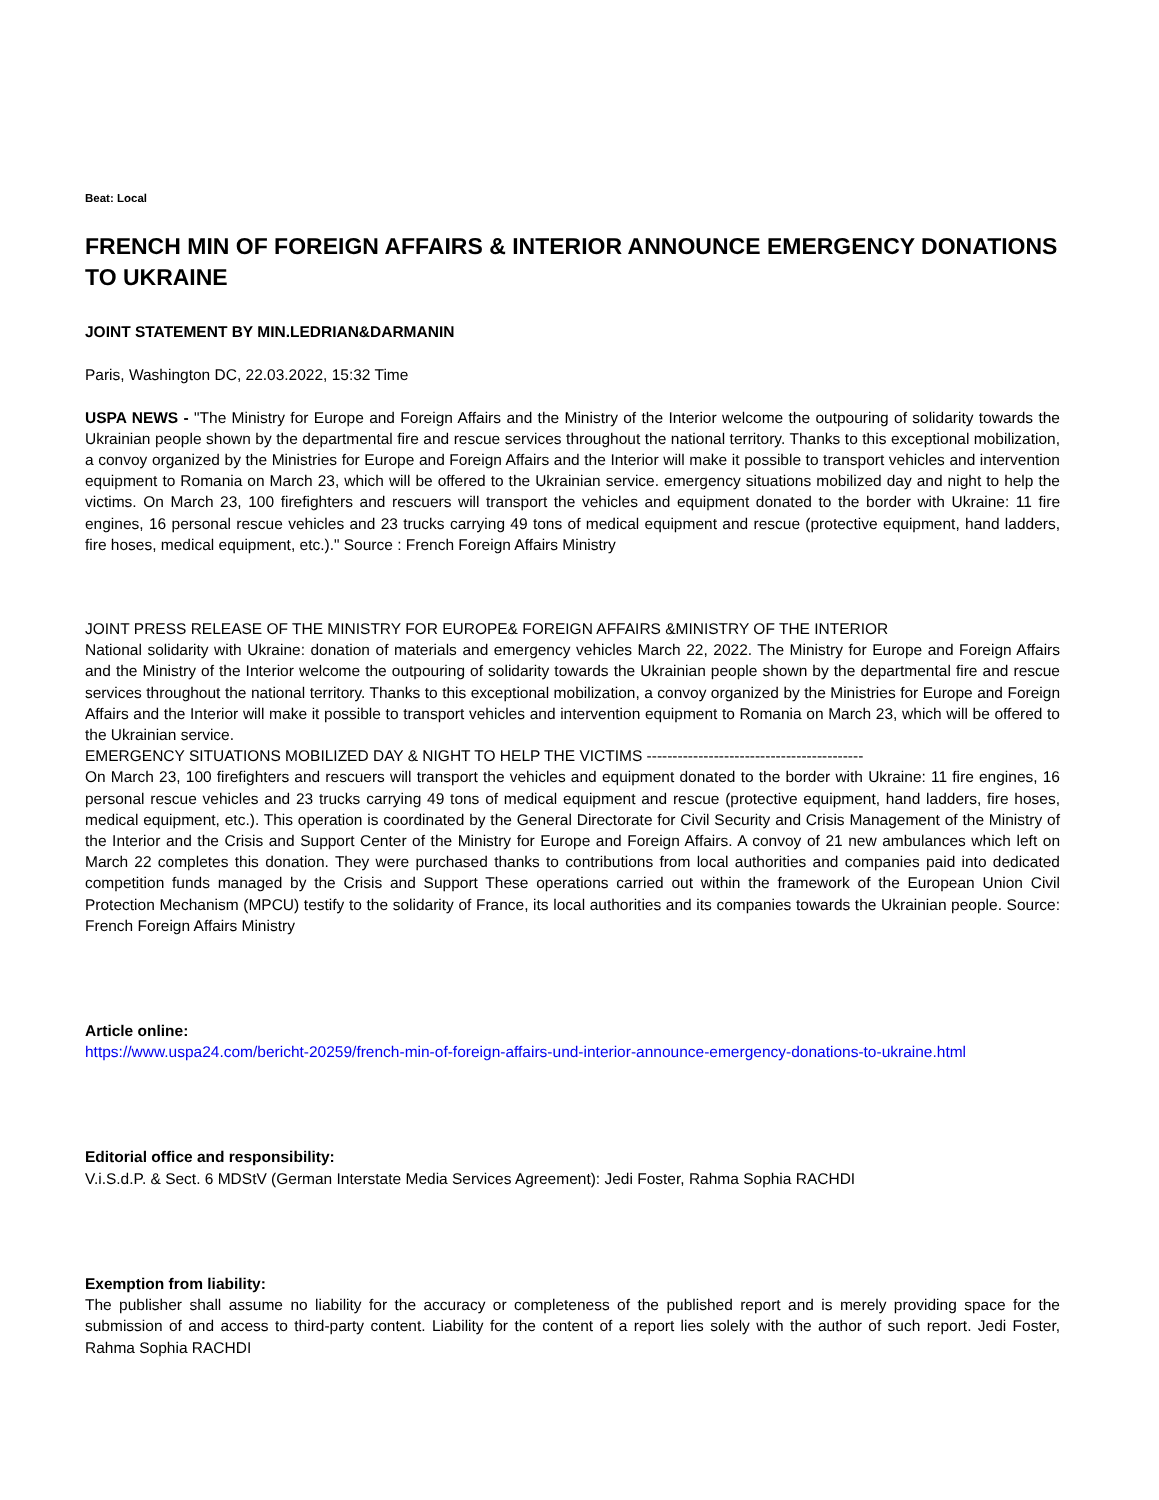Beat: Local
FRENCH MIN OF FOREIGN AFFAIRS & INTERIOR ANNOUNCE EMERGENCY DONATIONS TO UKRAINE
JOINT STATEMENT BY MIN.LEDRIAN&DARMANIN
Paris, Washington DC, 22.03.2022, 15:32 Time
USPA NEWS - "The Ministry for Europe and Foreign Affairs and the Ministry of the Interior welcome the outpouring of solidarity towards the Ukrainian people shown by the departmental fire and rescue services throughout the national territory. Thanks to this exceptional mobilization, a convoy organized by the Ministries for Europe and Foreign Affairs and the Interior will make it possible to transport vehicles and intervention equipment to Romania on March 23, which will be offered to the Ukrainian service. emergency situations mobilized day and night to help the victims. On March 23, 100 firefighters and rescuers will transport the vehicles and equipment donated to the border with Ukraine: 11 fire engines, 16 personal rescue vehicles and 23 trucks carrying 49 tons of medical equipment and rescue (protective equipment, hand ladders, fire hoses, medical equipment, etc.)." Source : French Foreign Affairs Ministry
JOINT PRESS RELEASE OF THE MINISTRY FOR EUROPE& FOREIGN AFFAIRS &MINISTRY OF THE INTERIOR
National solidarity with Ukraine: donation of materials and emergency vehicles March 22, 2022. The Ministry for Europe and Foreign Affairs and the Ministry of the Interior welcome the outpouring of solidarity towards the Ukrainian people shown by the departmental fire and rescue services throughout the national territory. Thanks to this exceptional mobilization, a convoy organized by the Ministries for Europe and Foreign Affairs and the Interior will make it possible to transport vehicles and intervention equipment to Romania on March 23, which will be offered to the Ukrainian service.
EMERGENCY SITUATIONS MOBILIZED DAY & NIGHT TO HELP THE VICTIMS ------------------------------------------
On March 23, 100 firefighters and rescuers will transport the vehicles and equipment donated to the border with Ukraine: 11 fire engines, 16 personal rescue vehicles and 23 trucks carrying 49 tons of medical equipment and rescue (protective equipment, hand ladders, fire hoses, medical equipment, etc.). This operation is coordinated by the General Directorate for Civil Security and Crisis Management of the Ministry of the Interior and the Crisis and Support Center of the Ministry for Europe and Foreign Affairs. A convoy of 21 new ambulances which left on March 22 completes this donation. They were purchased thanks to contributions from local authorities and companies paid into dedicated competition funds managed by the Crisis and Support These operations carried out within the framework of the European Union Civil Protection Mechanism (MPCU) testify to the solidarity of France, its local authorities and its companies towards the Ukrainian people. Source: French Foreign Affairs Ministry
Article online:
https://www.uspa24.com/bericht-20259/french-min-of-foreign-affairs-und-interior-announce-emergency-donations-to-ukraine.html
Editorial office and responsibility:
V.i.S.d.P. & Sect. 6 MDStV (German Interstate Media Services Agreement): Jedi Foster, Rahma Sophia RACHDI
Exemption from liability:
The publisher shall assume no liability for the accuracy or completeness of the published report and is merely providing space for the submission of and access to third-party content. Liability for the content of a report lies solely with the author of such report. Jedi Foster, Rahma Sophia RACHDI